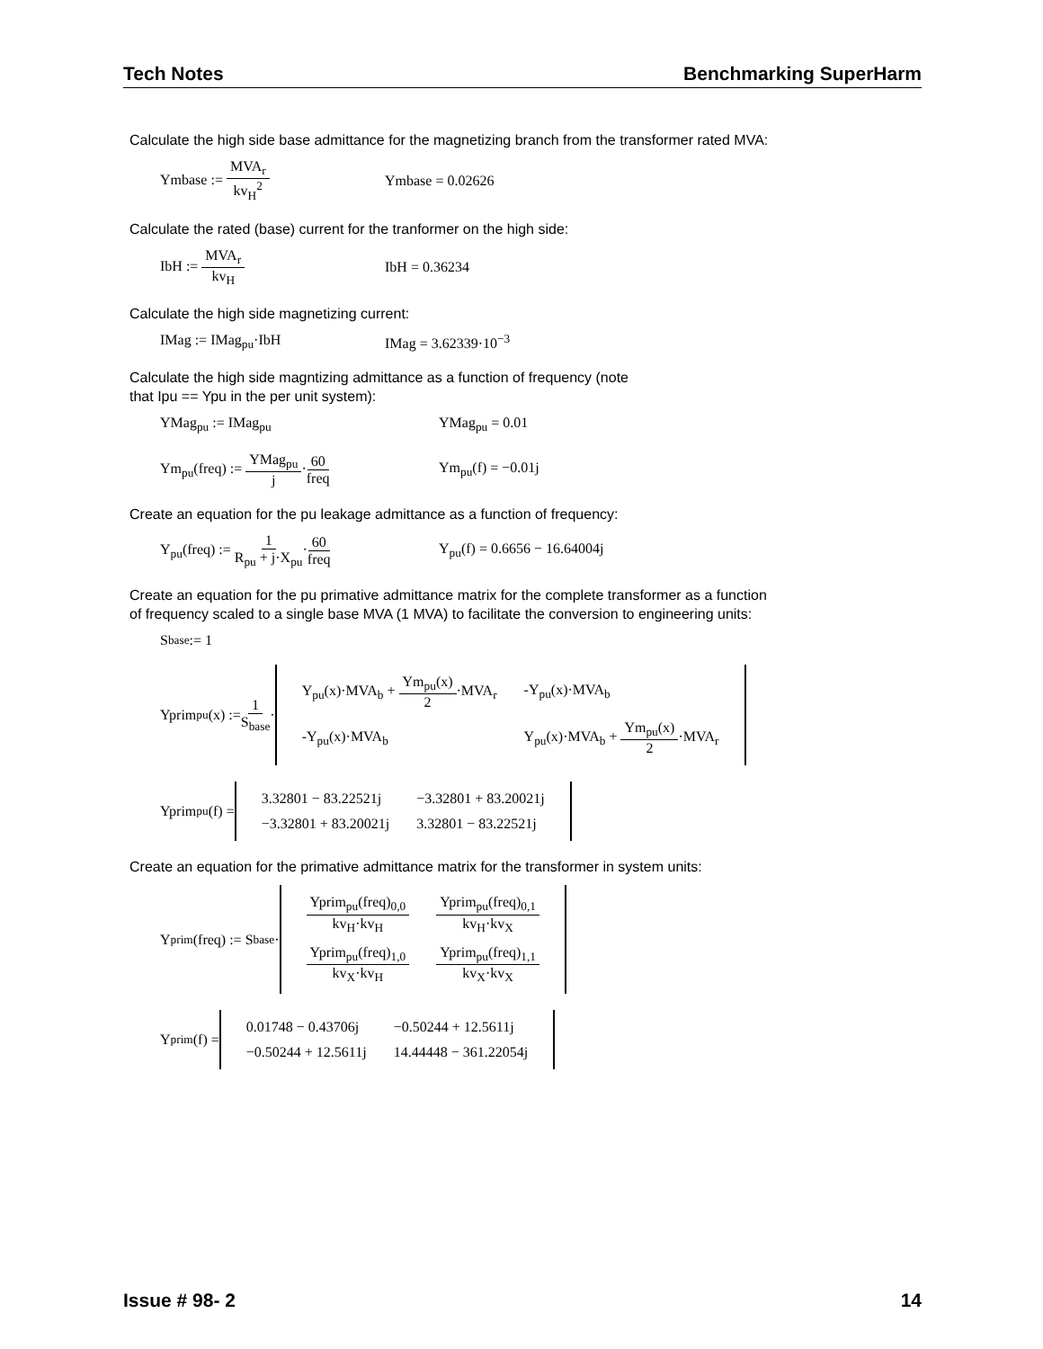Tech Notes Benchmarking SuperHarm
Calculate the high side base admittance for the magnetizing branch from the transformer rated MVA:
Ymbase := MVA<sub>r</sub> kv<sub>H</sub><sup>2</sup> Ymbase = 0.02626
Calculate the rated (base) current for the tranformer on the high side:
IbH := MVA<sub>r</sub> kv<sub>H</sub> IbH = 0.36234
Calculate the high side magnetizing current:
IMag := IMag<sub>pu</sub>·IbH IMag = 3.62339·10<sup>−3</sup>
Calculate the high side magntizing admittance as a function of frequency (note
that Ipu == Ypu in the per unit system):
YMag<sub>pu</sub> := IMag<sub>pu</sub> YMag<sub>pu</sub> = 0.01
Ym<sub>pu</sub>(freq) := YMag<sub>pu</sub> j·60 freq Ym<sub>pu</sub>(f) = −0.01j
Create an equation for the pu leakage admittance as a function of frequency:
Y<sub>pu</sub>(freq) := 1 R<sub>pu</sub> + j·X<sub>pu</sub>·60 freq Y<sub>pu</sub>(f) = 0.6656 − 16.64004j
Create an equation for the pu primative admittance matrix for the complete transformer as a function
of frequency scaled to a single base MVA (1 MVA) to facilitate the conversion to engineering units:
S<sub>base</sub> := 1
Yprim<sub>pu</sub>(x) := 1 S<sub>base</sub> ·
| Y<sub>pu</sub>(x)·MVA<sub>b</sub> + Ym<sub>pu</sub>(x) 2 ·MVA<sub>r</sub> | -Y<sub>pu</sub>(x)·MVA<sub>b</sub> |
| -Y<sub>pu</sub>(x)·MVA<sub>b</sub> | Y<sub>pu</sub>(x)·MVA<sub>b</sub> + Ym<sub>pu</sub>(x) 2 ·MVA<sub>r</sub> |
Yprim<sub>pu</sub>(f) =
| 3.32801 − 83.22521j | −3.32801 + 83.20021j |
| −3.32801 + 83.20021j | 3.32801 − 83.22521j |
Create an equation for the primative admittance matrix for the transformer in system units:
Y<sub>prim</sub>(freq) := S<sub>base</sub>·
| Yprim<sub>pu</sub>(freq)<sub>0,0</sub> kv<sub>H</sub>·kv<sub>H</sub> | Yprim<sub>pu</sub>(freq)<sub>0,1</sub> kv<sub>H</sub>·kv<sub>X</sub> |
| Yprim<sub>pu</sub>(freq)<sub>1,0</sub> kv<sub>X</sub>·kv<sub>H</sub> | Yprim<sub>pu</sub>(freq)<sub>1,1</sub> kv<sub>X</sub>·kv<sub>X</sub> |
Y<sub>prim</sub>(f) =
| 0.01748 − 0.43706j | −0.50244 + 12.5611j |
| −0.50244 + 12.5611j | 14.44448 − 361.22054j |
Issue # 98- 2 14